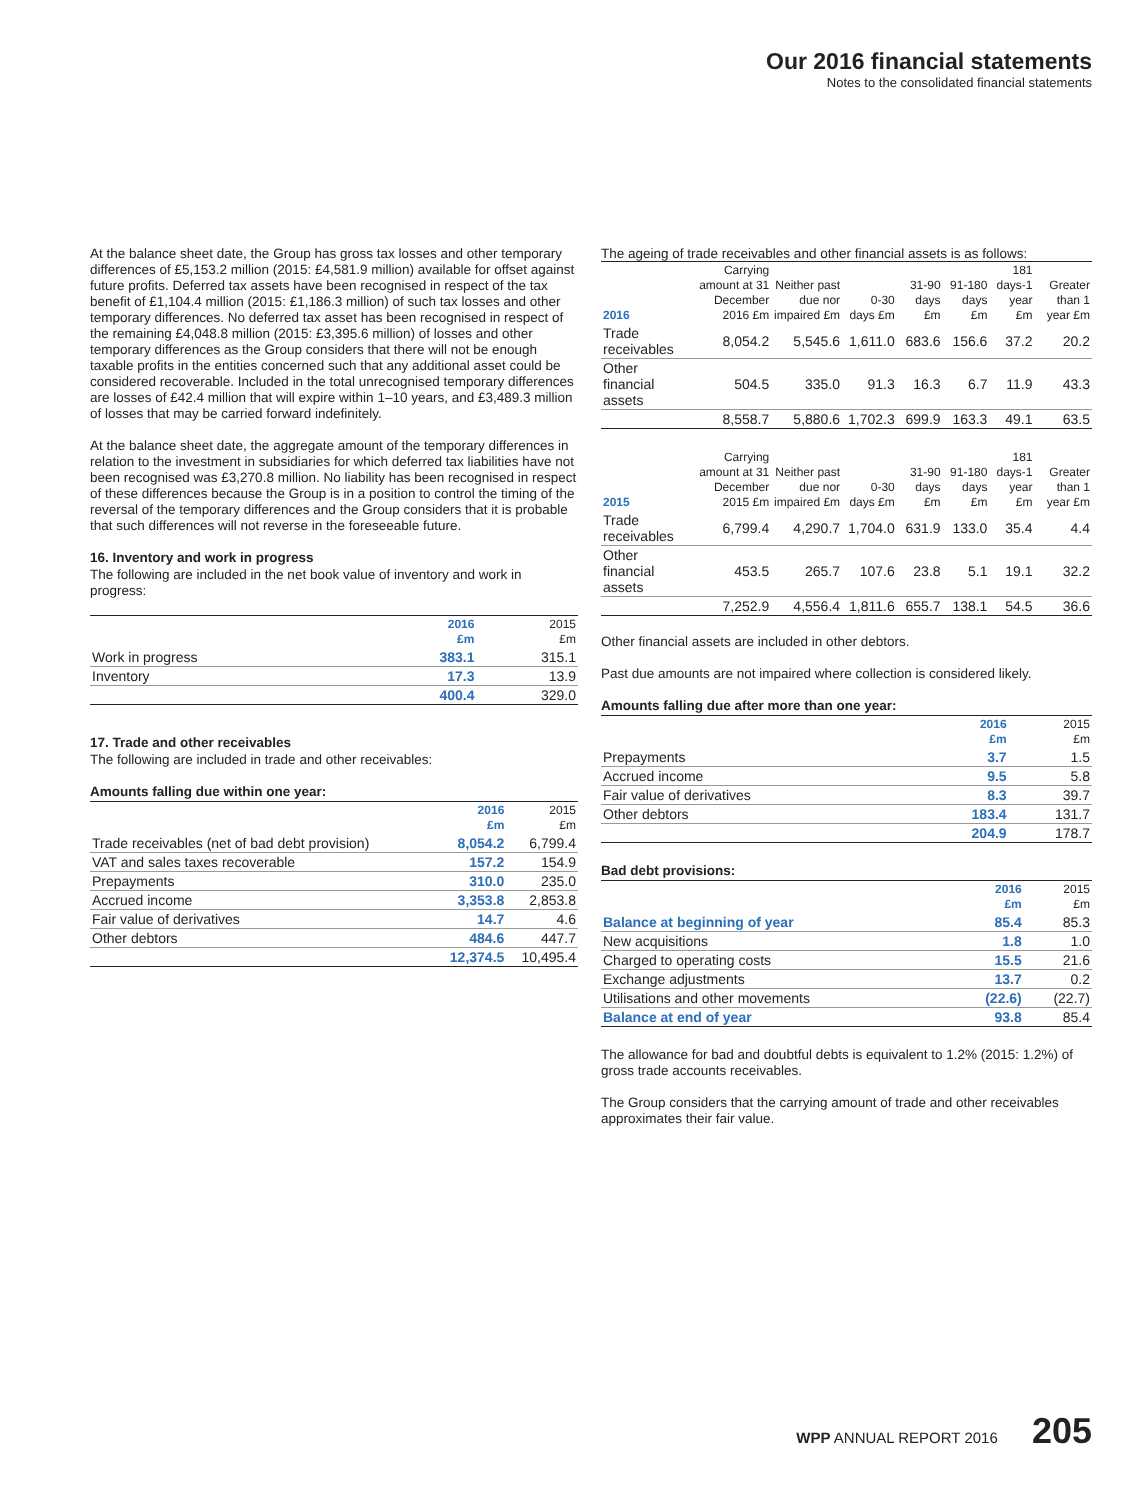Our 2016 financial statements
Notes to the consolidated financial statements
At the balance sheet date, the Group has gross tax losses and other temporary differences of £5,153.2 million (2015: £4,581.9 million) available for offset against future profits. Deferred tax assets have been recognised in respect of the tax benefit of £1,104.4 million (2015: £1,186.3 million) of such tax losses and other temporary differences. No deferred tax asset has been recognised in respect of the remaining £4,048.8 million (2015: £3,395.6 million) of losses and other temporary differences as the Group considers that there will not be enough taxable profits in the entities concerned such that any additional asset could be considered recoverable. Included in the total unrecognised temporary differences are losses of £42.4 million that will expire within 1–10 years, and £3,489.3 million of losses that may be carried forward indefinitely.
At the balance sheet date, the aggregate amount of the temporary differences in relation to the investment in subsidiaries for which deferred tax liabilities have not been recognised was £3,270.8 million. No liability has been recognised in respect of these differences because the Group is in a position to control the timing of the reversal of the temporary differences and the Group considers that it is probable that such differences will not reverse in the foreseeable future.
16. Inventory and work in progress
The following are included in the net book value of inventory and work in progress:
| | 2016 £m | 2015 £m |
| --- | --- | --- |
| Work in progress | 383.1 | 315.1 |
| Inventory | 17.3 | 13.9 |
| | 400.4 | 329.0 |
17. Trade and other receivables
The following are included in trade and other receivables:
Amounts falling due within one year:
| | 2016 £m | 2015 £m |
| --- | --- | --- |
| Trade receivables (net of bad debt provision) | 8,054.2 | 6,799.4 |
| VAT and sales taxes recoverable | 157.2 | 154.9 |
| Prepayments | 310.0 | 235.0 |
| Accrued income | 3,353.8 | 2,853.8 |
| Fair value of derivatives | 14.7 | 4.6 |
| Other debtors | 484.6 | 447.7 |
| | 12,374.5 | 10,495.4 |
The ageing of trade receivables and other financial assets is as follows:
| 2016 | Carrying amount at 31 December 2016 £m | Neither past due nor impaired £m | 0-30 days £m | 31-90 days £m | 91-180 days £m | 181 days-1 year £m | Greater than 1 year £m |
| --- | --- | --- | --- | --- | --- | --- | --- |
| Trade receivables | 8,054.2 | 5,545.6 | 1,611.0 | 683.6 | 156.6 | 37.2 | 20.2 |
| Other financial assets | 504.5 | 335.0 | 91.3 | 16.3 | 6.7 | 11.9 | 43.3 |
| | 8,558.7 | 5,880.6 | 1,702.3 | 699.9 | 163.3 | 49.1 | 63.5 |
| 2015 | Carrying amount at 31 December 2015 £m | Neither past due nor impaired £m | 0-30 days £m | 31-90 days £m | 91-180 days £m | 181 days-1 year £m | Greater than 1 year £m |
| --- | --- | --- | --- | --- | --- | --- | --- |
| Trade receivables | 6,799.4 | 4,290.7 | 1,704.0 | 631.9 | 133.0 | 35.4 | 4.4 |
| Other financial assets | 453.5 | 265.7 | 107.6 | 23.8 | 5.1 | 19.1 | 32.2 |
| | 7,252.9 | 4,556.4 | 1,811.6 | 655.7 | 138.1 | 54.5 | 36.6 |
Other financial assets are included in other debtors.
Past due amounts are not impaired where collection is considered likely.
Amounts falling due after more than one year:
| | 2016 £m | 2015 £m |
| --- | --- | --- |
| Prepayments | 3.7 | 1.5 |
| Accrued income | 9.5 | 5.8 |
| Fair value of derivatives | 8.3 | 39.7 |
| Other debtors | 183.4 | 131.7 |
| | 204.9 | 178.7 |
Bad debt provisions:
| | 2016 £m | 2015 £m |
| --- | --- | --- |
| Balance at beginning of year | 85.4 | 85.3 |
| New acquisitions | 1.8 | 1.0 |
| Charged to operating costs | 15.5 | 21.6 |
| Exchange adjustments | 13.7 | 0.2 |
| Utilisations and other movements | (22.6) | (22.7) |
| Balance at end of year | 93.8 | 85.4 |
The allowance for bad and doubtful debts is equivalent to 1.2% (2015: 1.2%) of gross trade accounts receivables.
The Group considers that the carrying amount of trade and other receivables approximates their fair value.
WPP ANNUAL REPORT 2016 205